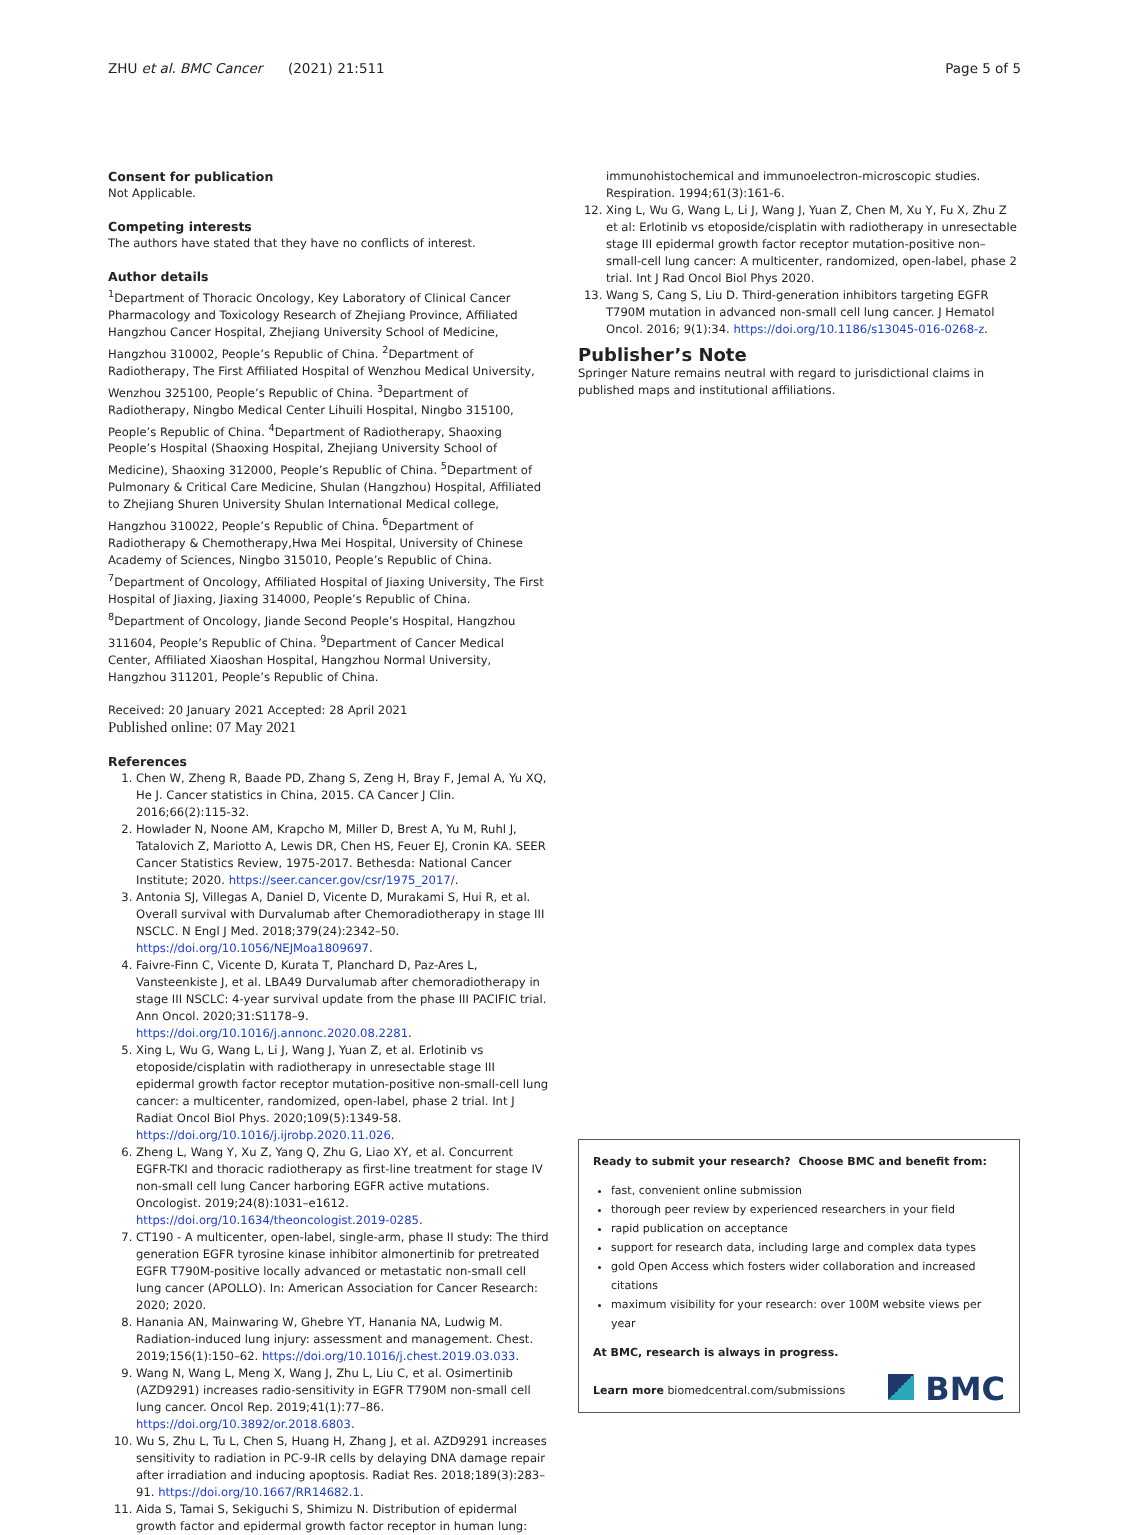ZHU et al. BMC Cancer (2021) 21:511 Page 5 of 5
Consent for publication
Not Applicable.
Competing interests
The authors have stated that they have no conflicts of interest.
Author details
<sup>1</sup> Department of Thoracic Oncology, Key Laboratory of Clinical Cancer Pharmacology and Toxicology Research of Zhejiang Province, Affiliated Hangzhou Cancer Hospital, Zhejiang University School of Medicine, Hangzhou 310002, People’s Republic of China. <sup>2</sup>Department of Radiotherapy, The First Affiliated Hospital of Wenzhou Medical University, Wenzhou 325100, People’s Republic of China. <sup>3</sup>Department of Radiotherapy, Ningbo Medical Center Lihuili Hospital, Ningbo 315100, People’s Republic of China. <sup>4</sup>Department of Radiotherapy, Shaoxing People’s Hospital (Shaoxing Hospital, Zhejiang University School of Medicine), Shaoxing 312000, People’s Republic of China. <sup>5</sup>Department of Pulmonary & Critical Care Medicine, Shulan (Hangzhou) Hospital, Affiliated to Zhejiang Shuren University Shulan International Medical college, Hangzhou 310022, People’s Republic of China. <sup>6</sup>Department of Radiotherapy & Chemotherapy,Hwa Mei Hospital, University of Chinese Academy of Sciences, Ningbo 315010, People’s Republic of China. <sup>7</sup>Department of Oncology, Affiliated Hospital of Jiaxing University, The First Hospital of Jiaxing, Jiaxing 314000, People’s Republic of China. <sup>8</sup>Department of Oncology, Jiande Second People’s Hospital, Hangzhou 311604, People’s Republic of China. <sup>9</sup>Department of Cancer Medical Center, Affiliated Xiaoshan Hospital, Hangzhou Normal University, Hangzhou 311201, People’s Republic of China.
Received: 20 January 2021 Accepted: 28 April 2021
Published online: 07 May 2021
References
1. Chen W, Zheng R, Baade PD, Zhang S, Zeng H, Bray F, Jemal A, Yu XQ, He J. Cancer statistics in China, 2015. CA Cancer J Clin. 2016;66(2):115-32.
2. Howlader N, Noone AM, Krapcho M, Miller D, Brest A, Yu M, Ruhl J, Tatalovich Z, Mariotto A, Lewis DR, Chen HS, Feuer EJ, Cronin KA. SEER Cancer Statistics Review, 1975-2017. Bethesda: National Cancer Institute; 2020. https://seer.cancer.gov/csr/1975_2017/.
3. Antonia SJ, Villegas A, Daniel D, Vicente D, Murakami S, Hui R, et al. Overall survival with Durvalumab after Chemoradiotherapy in stage III NSCLC. N Engl J Med. 2018;379(24):2342–50. https://doi.org/10.1056/NEJMoa1809697.
4. Faivre-Finn C, Vicente D, Kurata T, Planchard D, Paz-Ares L, Vansteenkiste J, et al. LBA49 Durvalumab after chemoradiotherapy in stage III NSCLC: 4-year survival update from the phase III PACIFIC trial. Ann Oncol. 2020;31:S1178–9. https://doi.org/10.1016/j.annonc.2020.08.2281.
5. Xing L, Wu G, Wang L, Li J, Wang J, Yuan Z, et al. Erlotinib vs etoposide/cisplatin with radiotherapy in unresectable stage III epidermal growth factor receptor mutation-positive non-small-cell lung cancer: a multicenter, randomized, open-label, phase 2 trial. Int J Radiat Oncol Biol Phys. 2020;109(5):1349-58. https://doi.org/10.1016/j.ijrobp.2020.11.026.
6. Zheng L, Wang Y, Xu Z, Yang Q, Zhu G, Liao XY, et al. Concurrent EGFR-TKI and thoracic radiotherapy as first-line treatment for stage IV non-small cell lung Cancer harboring EGFR active mutations. Oncologist. 2019;24(8):1031–e1612. https://doi.org/10.1634/theoncologist.2019-0285.
7. CT190 - A multicenter, open-label, single-arm, phase II study: The third generation EGFR tyrosine kinase inhibitor almonertinib for pretreated EGFR T790M-positive locally advanced or metastatic non-small cell lung cancer (APOLLO). In: American Association for Cancer Research: 2020; 2020.
8. Hanania AN, Mainwaring W, Ghebre YT, Hanania NA, Ludwig M. Radiation-induced lung injury: assessment and management. Chest. 2019;156(1):150–62. https://doi.org/10.1016/j.chest.2019.03.033.
9. Wang N, Wang L, Meng X, Wang J, Zhu L, Liu C, et al. Osimertinib (AZD9291) increases radio-sensitivity in EGFR T790M non-small cell lung cancer. Oncol Rep. 2019;41(1):77–86. https://doi.org/10.3892/or.2018.6803.
10. Wu S, Zhu L, Tu L, Chen S, Huang H, Zhang J, et al. AZD9291 increases sensitivity to radiation in PC-9-IR cells by delaying DNA damage repair after irradiation and inducing apoptosis. Radiat Res. 2018;189(3):283–91. https://doi.org/10.1667/RR14682.1.
11. Aida S, Tamai S, Sekiguchi S, Shimizu N. Distribution of epidermal growth factor and epidermal growth factor receptor in human lung:
immunohistochemical and immunoelectron-microscopic studies. Respiration. 1994;61(3):161-6.
12. Xing L, Wu G, Wang L, Li J, Wang J, Yuan Z, Chen M, Xu Y, Fu X, Zhu Z et al: Erlotinib vs etoposide/cisplatin with radiotherapy in unresectable stage III epidermal growth factor receptor mutation-positive non–small-cell lung cancer: A multicenter, randomized, open-label, phase 2 trial. Int J Rad Oncol Biol Phys 2020.
13. Wang S, Cang S, Liu D. Third-generation inhibitors targeting EGFR T790M mutation in advanced non-small cell lung cancer. J Hematol Oncol. 2016; 9(1):34. https://doi.org/10.1186/s13045-016-0268-z.
Publisher’s Note
Springer Nature remains neutral with regard to jurisdictional claims in published maps and institutional affiliations.
Ready to submit your research? Choose BMC and benefit from:
fast, convenient online submission
thorough peer review by experienced researchers in your field
rapid publication on acceptance
support for research data, including large and complex data types
gold Open Access which fosters wider collaboration and increased citations
maximum visibility for your research: over 100M website views per year
At BMC, research is always in progress.
Learn more biomedcentral.com/submissions
BMC